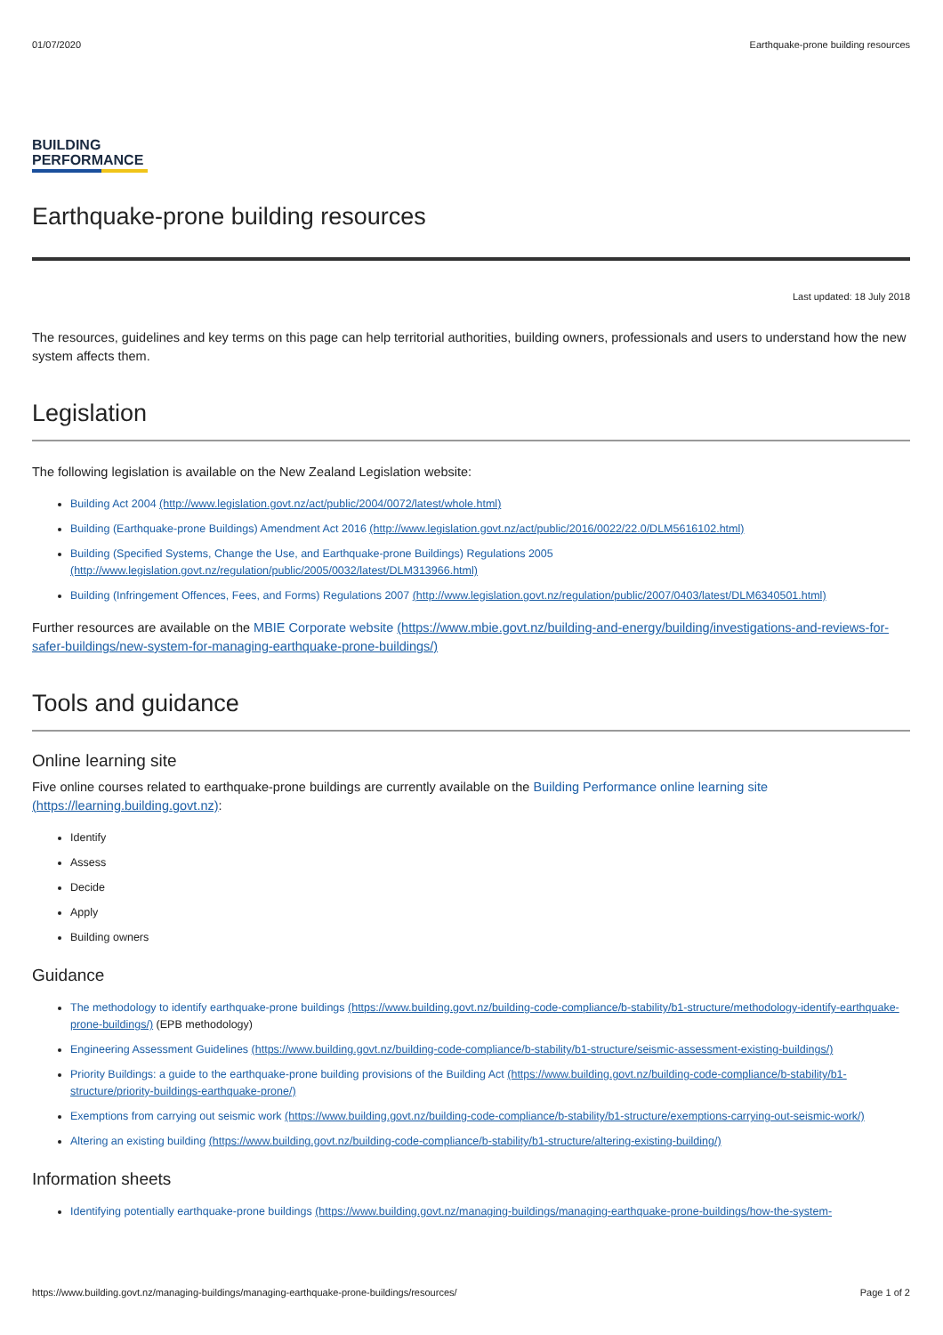01/07/2020 Earthquake-prone building resources
BUILDING
PERFORMANCE
Earthquake-prone building resources
Last updated: 18 July 2018
The resources, guidelines and key terms on this page can help territorial authorities, building owners, professionals and users to understand how the new system affects them.
Legislation
The following legislation is available on the New Zealand Legislation website:
Building Act 2004 (http://www.legislation.govt.nz/act/public/2004/0072/latest/whole.html)
Building (Earthquake-prone Buildings) Amendment Act 2016 (http://www.legislation.govt.nz/act/public/2016/0022/22.0/DLM5616102.html)
Building (Specified Systems, Change the Use, and Earthquake-prone Buildings) Regulations 2005 (http://www.legislation.govt.nz/regulation/public/2005/0032/latest/DLM313966.html)
Building (Infringement Offences, Fees, and Forms) Regulations 2007 (http://www.legislation.govt.nz/regulation/public/2007/0403/latest/DLM6340501.html)
Further resources are available on the MBIE Corporate website (https://www.mbie.govt.nz/building-and-energy/building/investigations-and-reviews-for-safer-buildings/new-system-for-managing-earthquake-prone-buildings/)
Tools and guidance
Online learning site
Five online courses related to earthquake-prone buildings are currently available on the Building Performance online learning site (https://learning.building.govt.nz):
Identify
Assess
Decide
Apply
Building owners
Guidance
The methodology to identify earthquake-prone buildings (https://www.building.govt.nz/building-code-compliance/b-stability/b1-structure/methodology-identify-earthquake-prone-buildings/) (EPB methodology)
Engineering Assessment Guidelines (https://www.building.govt.nz/building-code-compliance/b-stability/b1-structure/seismic-assessment-existing-buildings/)
Priority Buildings: a guide to the earthquake-prone building provisions of the Building Act (https://www.building.govt.nz/building-code-compliance/b-stability/b1-structure/priority-buildings-earthquake-prone/)
Exemptions from carrying out seismic work (https://www.building.govt.nz/building-code-compliance/b-stability/b1-structure/exemptions-carrying-out-seismic-work/)
Altering an existing building (https://www.building.govt.nz/building-code-compliance/b-stability/b1-structure/altering-existing-building/)
Information sheets
Identifying potentially earthquake-prone buildings (https://www.building.govt.nz/managing-buildings/managing-earthquake-prone-buildings/how-the-system-
https://www.building.govt.nz/managing-buildings/managing-earthquake-prone-buildings/resources/ Page 1 of 2